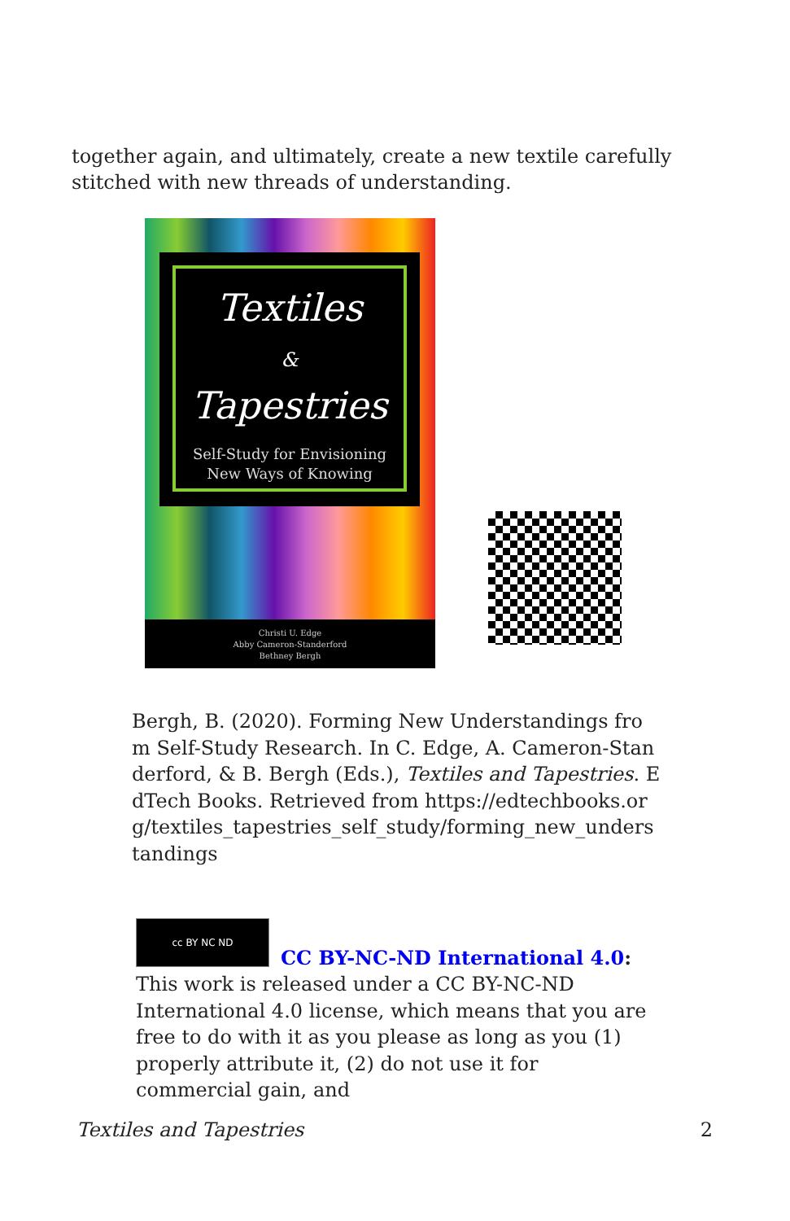together again, and ultimately, create a new textile carefully stitched with new threads of understanding.
Textiles
&
Tapestries
Self-Study for Envisioning
New Ways of Knowing
Christi U. Edge
Abby Cameron-Standerford
Bethney Bergh
Bergh, B. (2020). Forming New Understandings from Self-Study Research. In C. Edge, A. Cameron-Standerford, & B. Bergh (Eds.), Textiles and Tapestries. EdTech Books. Retrieved from https://edtechbooks.org/textiles_tapestries_self_study/forming_new_understandings
cc BY NC ND
CC BY-NC-ND International 4.0: This work is released under a CC BY-NC-ND International 4.0 license, which means that you are free to do with it as you please as long as you (1) properly attribute it, (2) do not use it for commercial gain, and
Textiles and Tapestries 2